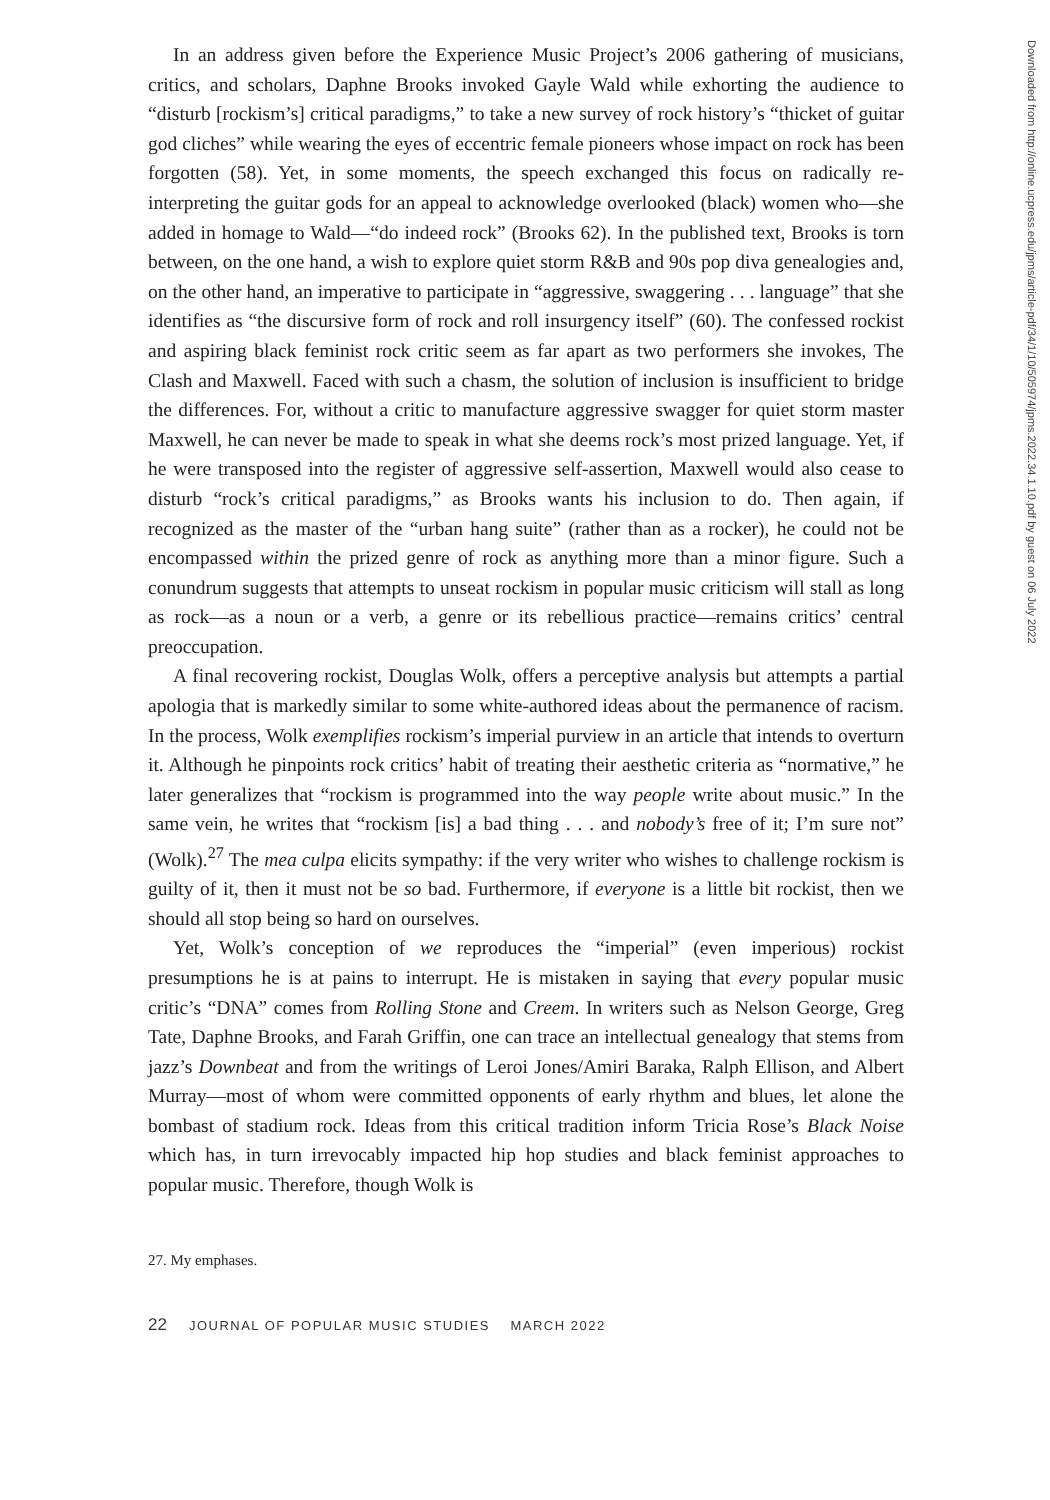In an address given before the Experience Music Project’s 2006 gathering of musicians, critics, and scholars, Daphne Brooks invoked Gayle Wald while exhorting the audience to “disturb [rockism’s] critical paradigms,” to take a new survey of rock history’s “thicket of guitar god cliches” while wearing the eyes of eccentric female pioneers whose impact on rock has been forgotten (58). Yet, in some moments, the speech exchanged this focus on radically re-interpreting the guitar gods for an appeal to acknowledge overlooked (black) women who—she added in homage to Wald—“do indeed rock” (Brooks 62). In the published text, Brooks is torn between, on the one hand, a wish to explore quiet storm R&B and 90s pop diva genealogies and, on the other hand, an imperative to participate in “aggressive, swaggering . . . language” that she identifies as “the discursive form of rock and roll insurgency itself” (60). The confessed rockist and aspiring black feminist rock critic seem as far apart as two performers she invokes, The Clash and Maxwell. Faced with such a chasm, the solution of inclusion is insufficient to bridge the differences. For, without a critic to manufacture aggressive swagger for quiet storm master Maxwell, he can never be made to speak in what she deems rock’s most prized language. Yet, if he were transposed into the register of aggressive self-assertion, Maxwell would also cease to disturb “rock’s critical paradigms,” as Brooks wants his inclusion to do. Then again, if recognized as the master of the “urban hang suite” (rather than as a rocker), he could not be encompassed within the prized genre of rock as anything more than a minor figure. Such a conundrum suggests that attempts to unseat rockism in popular music criticism will stall as long as rock—as a noun or a verb, a genre or its rebellious practice—remains critics’ central preoccupation.
A final recovering rockist, Douglas Wolk, offers a perceptive analysis but attempts a partial apologia that is markedly similar to some white-authored ideas about the permanence of racism. In the process, Wolk exemplifies rockism’s imperial purview in an article that intends to overturn it. Although he pinpoints rock critics’ habit of treating their aesthetic criteria as “normative,” he later generalizes that “rockism is programmed into the way people write about music.” In the same vein, he writes that “rockism [is] a bad thing . . . and nobody’s free of it; I’m sure not” (Wolk).<sup>27</sup> The mea culpa elicits sympathy: if the very writer who wishes to challenge rockism is guilty of it, then it must not be so bad. Furthermore, if everyone is a little bit rockist, then we should all stop being so hard on ourselves.
Yet, Wolk’s conception of we reproduces the “imperial” (even imperious) rockist presumptions he is at pains to interrupt. He is mistaken in saying that every popular music critic’s “DNA” comes from Rolling Stone and Creem. In writers such as Nelson George, Greg Tate, Daphne Brooks, and Farah Griffin, one can trace an intellectual genealogy that stems from jazz’s Downbeat and from the writings of Leroi Jones/Amiri Baraka, Ralph Ellison, and Albert Murray—most of whom were committed opponents of early rhythm and blues, let alone the bombast of stadium rock. Ideas from this critical tradition inform Tricia Rose’s Black Noise which has, in turn irrevocably impacted hip hop studies and black feminist approaches to popular music. Therefore, though Wolk is
27. My emphases.
22 JOURNAL OF POPULAR MUSIC STUDIES MARCH 2022
Downloaded from http://online.ucpress.edu/jpms/article-pdf/34/1/10/505974/jpms.2022.34.1.10.pdf by guest on 06 July 2022